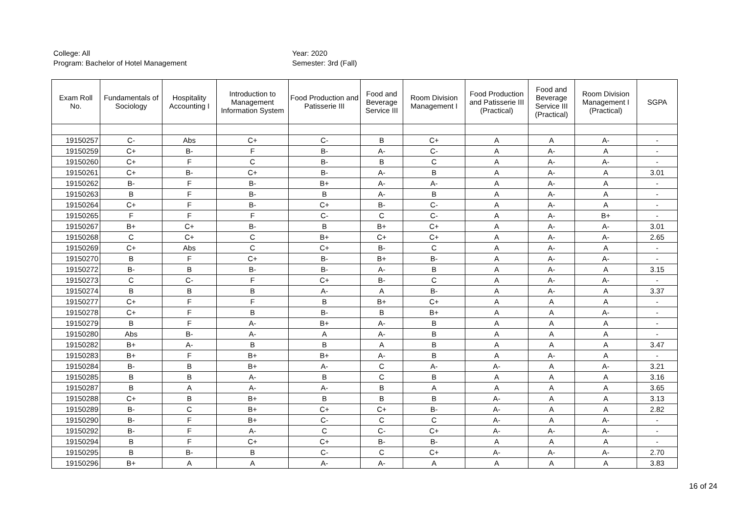College: All
Program: Bachelor of Hotel Management
Year: 2020
Semester: 3rd (Fall)
| Exam Roll No. | Fundamentals of Sociology | Hospitality Accounting I | Introduction to Management Information System | Food Production and Patisserie III | Food and Beverage Service III | Room Division Management I | Food Production and Patisserie III (Practical) | Food and Beverage Service III (Practical) | Room Division Management I (Practical) | SGPA |
| --- | --- | --- | --- | --- | --- | --- | --- | --- | --- | --- |
| 19150257 | C- | Abs | C+ | C- | B | C+ | A | A | A- | - |
| 19150259 | C+ | B- | F | B- | A- | C- | A | A- | A | - |
| 19150260 | C+ | F | C | B- | B | C | A | A- | A- | - |
| 19150261 | C+ | B- | C+ | B- | A- | B | A | A- | A | 3.01 |
| 19150262 | B- | F | B- | B+ | A- | A- | A | A- | A | - |
| 19150263 | B | F | B- | B | A- | B | A | A- | A | - |
| 19150264 | C+ | F | B- | C+ | B- | C- | A | A- | A | - |
| 19150265 | F | F | F | C- | C | C- | A | A- | B+ | - |
| 19150267 | B+ | C+ | B- | B | B+ | C+ | A | A- | A- | 3.01 |
| 19150268 | C | C+ | C | B+ | C+ | C+ | A | A- | A- | 2.65 |
| 19150269 | C+ | Abs | C | C+ | B- | C | A | A- | A | - |
| 19150270 | B | F | C+ | B- | B+ | B- | A | A- | A- | - |
| 19150272 | B- | B | B- | B- | A- | B | A | A- | A | 3.15 |
| 19150273 | C | C- | F | C+ | B- | C | A | A- | A- | - |
| 19150274 | B | B | B | A- | A | B- | A | A- | A | 3.37 |
| 19150277 | C+ | F | F | B | B+ | C+ | A | A | A | - |
| 19150278 | C+ | F | B | B- | B | B+ | A | A | A- | - |
| 19150279 | B | F | A- | B+ | A- | B | A | A | A | - |
| 19150280 | Abs | B- | A- | A | A- | B | A | A | A | - |
| 19150282 | B+ | A- | B | B | A | B | A | A | A | 3.47 |
| 19150283 | B+ | F | B+ | B+ | A- | B | A | A- | A | - |
| 19150284 | B- | B | B+ | A- | C | A- | A- | A | A- | 3.21 |
| 19150285 | B | B | A- | B | C | B | A | A | A | 3.16 |
| 19150287 | B | A | A- | A- | B | A | A | A | A | 3.65 |
| 19150288 | C+ | B | B+ | B | B | B | A- | A | A | 3.13 |
| 19150289 | B- | C | B+ | C+ | C+ | B- | A- | A | A | 2.82 |
| 19150290 | B- | F | B+ | C- | C | C | A- | A | A- | - |
| 19150292 | B- | F | A- | C | C- | C+ | A- | A- | A- | - |
| 19150294 | B | F | C+ | C+ | B- | B- | A | A | A | - |
| 19150295 | B | B- | B | C- | C | C+ | A- | A- | A- | 2.70 |
| 19150296 | B+ | A | A | A- | A- | A | A | A | A | 3.83 |
16 of 24